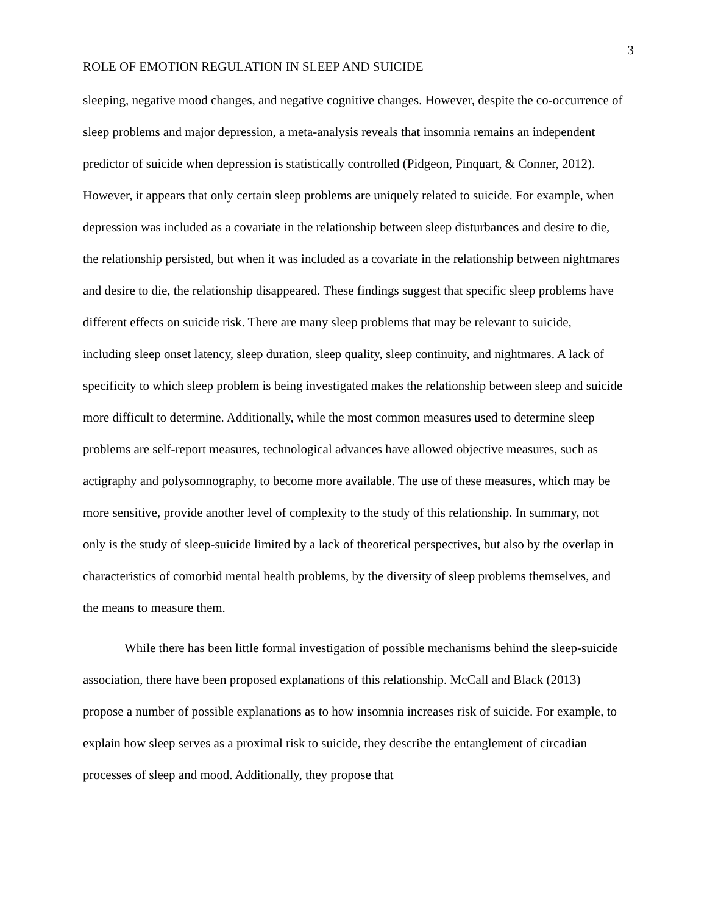3
ROLE OF EMOTION REGULATION IN SLEEP AND SUICIDE
sleeping, negative mood changes, and negative cognitive changes. However, despite the co-occurrence of sleep problems and major depression, a meta-analysis reveals that insomnia remains an independent predictor of suicide when depression is statistically controlled (Pidgeon, Pinquart, & Conner, 2012). However, it appears that only certain sleep problems are uniquely related to suicide. For example, when depression was included as a covariate in the relationship between sleep disturbances and desire to die, the relationship persisted, but when it was included as a covariate in the relationship between nightmares and desire to die, the relationship disappeared. These findings suggest that specific sleep problems have different effects on suicide risk. There are many sleep problems that may be relevant to suicide, including sleep onset latency, sleep duration, sleep quality, sleep continuity, and nightmares. A lack of specificity to which sleep problem is being investigated makes the relationship between sleep and suicide more difficult to determine. Additionally, while the most common measures used to determine sleep problems are self-report measures, technological advances have allowed objective measures, such as actigraphy and polysomnography, to become more available. The use of these measures, which may be more sensitive, provide another level of complexity to the study of this relationship. In summary, not only is the study of sleep-suicide limited by a lack of theoretical perspectives, but also by the overlap in characteristics of comorbid mental health problems, by the diversity of sleep problems themselves, and the means to measure them.
While there has been little formal investigation of possible mechanisms behind the sleep-suicide association, there have been proposed explanations of this relationship. McCall and Black (2013) propose a number of possible explanations as to how insomnia increases risk of suicide. For example, to explain how sleep serves as a proximal risk to suicide, they describe the entanglement of circadian processes of sleep and mood. Additionally, they propose that